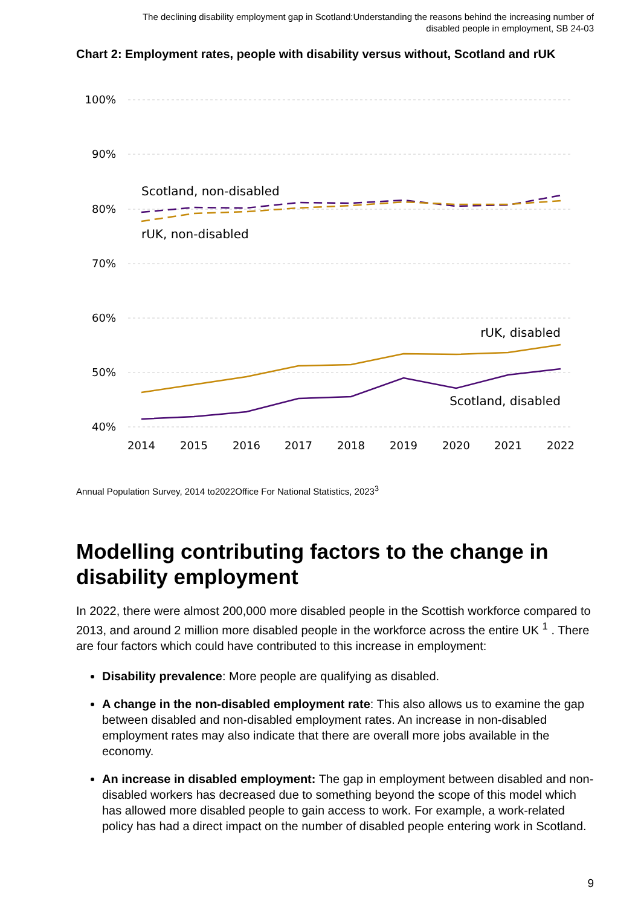The declining disability employment gap in Scotland:Understanding the reasons behind the increasing number of
disabled people in employment, SB 24-03
Chart 2: Employment rates, people with disability versus without, Scotland and rUK
100%
90%
80%
70%
60%
50%
40%
2014
2015
2016
2017
2018
2019
2020
2021
2022
Scotland, non-disabled
rUK, non-disabled
rUK, disabled
Scotland, disabled
Annual Population Survey, 2014 to2022Office For National Statistics, 2023<sup>3</sup>
Modelling contributing factors to the change in disability employment
In 2022, there were almost 200,000 more disabled people in the Scottish workforce compared to 2013, and around 2 million more disabled people in the workforce across the entire UK <sup>1</sup> . There are four factors which could have contributed to this increase in employment:
Disability prevalence: More people are qualifying as disabled.
A change in the non-disabled employment rate: This also allows us to examine the gap between disabled and non-disabled employment rates. An increase in non-disabled employment rates may also indicate that there are overall more jobs available in the economy.
An increase in disabled employment: The gap in employment between disabled and non-disabled workers has decreased due to something beyond the scope of this model which has allowed more disabled people to gain access to work. For example, a work-related policy has had a direct impact on the number of disabled people entering work in Scotland.
9